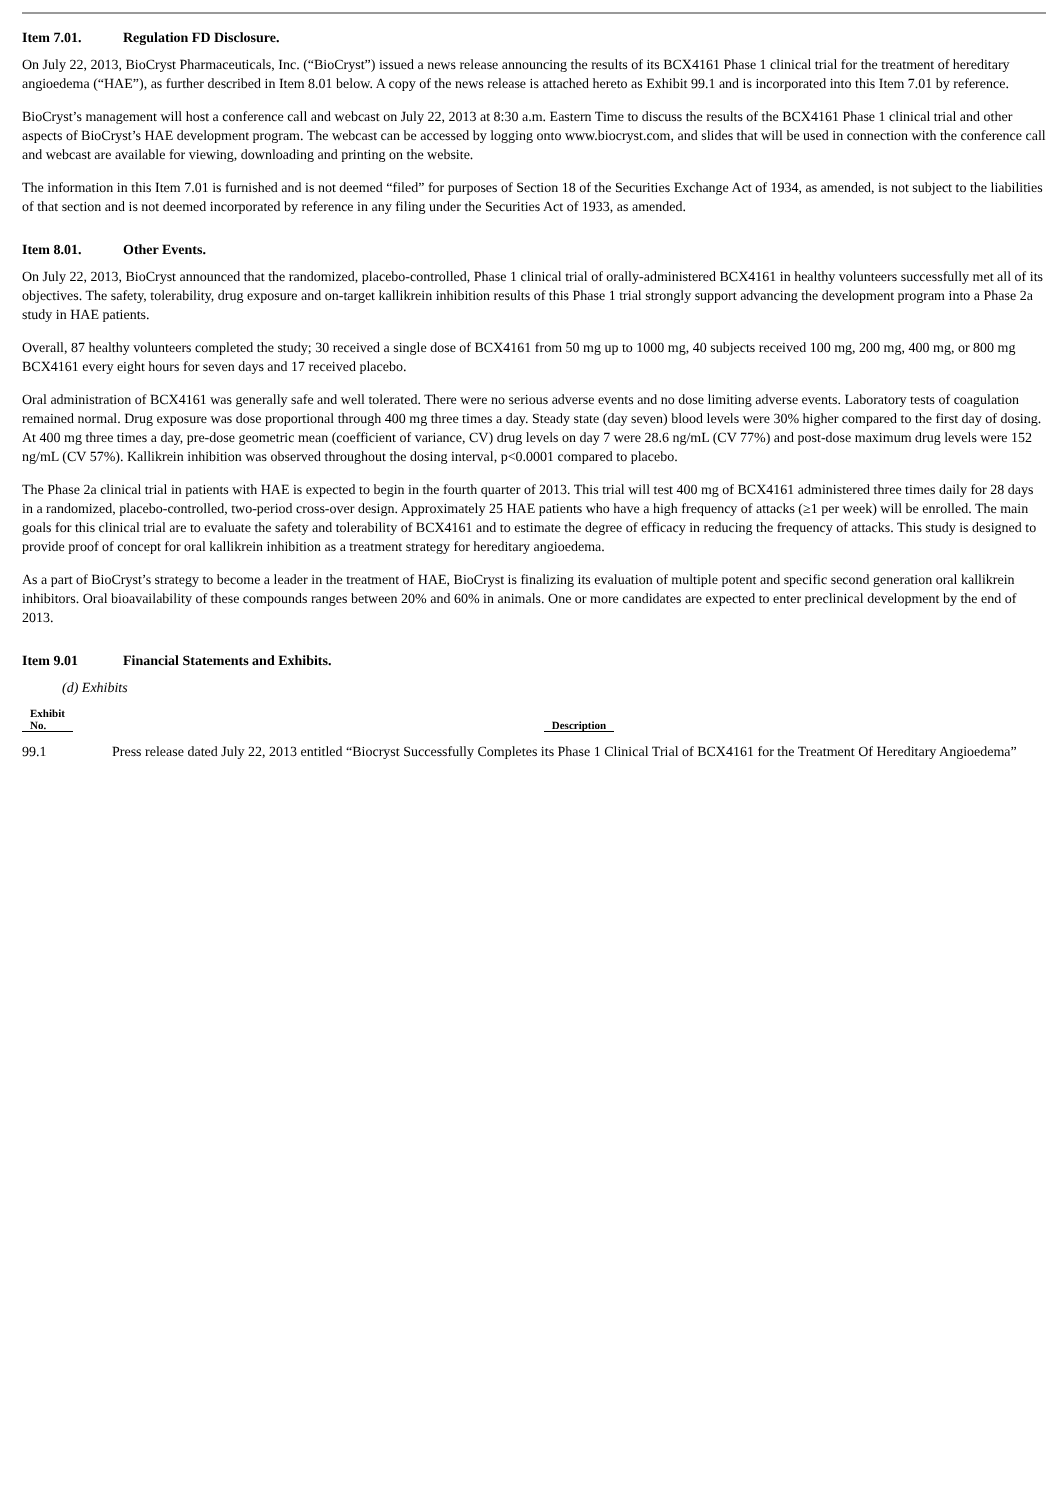Item 7.01. Regulation FD Disclosure.
On July 22, 2013, BioCryst Pharmaceuticals, Inc. (“BioCryst”) issued a news release announcing the results of its BCX4161 Phase 1 clinical trial for the treatment of hereditary angioedema (“HAE”), as further described in Item 8.01 below. A copy of the news release is attached hereto as Exhibit 99.1 and is incorporated into this Item 7.01 by reference.
BioCryst’s management will host a conference call and webcast on July 22, 2013 at 8:30 a.m. Eastern Time to discuss the results of the BCX4161 Phase 1 clinical trial and other aspects of BioCryst’s HAE development program. The webcast can be accessed by logging onto www.biocryst.com, and slides that will be used in connection with the conference call and webcast are available for viewing, downloading and printing on the website.
The information in this Item 7.01 is furnished and is not deemed “filed” for purposes of Section 18 of the Securities Exchange Act of 1934, as amended, is not subject to the liabilities of that section and is not deemed incorporated by reference in any filing under the Securities Act of 1933, as amended.
Item 8.01. Other Events.
On July 22, 2013, BioCryst announced that the randomized, placebo-controlled, Phase 1 clinical trial of orally-administered BCX4161 in healthy volunteers successfully met all of its objectives. The safety, tolerability, drug exposure and on-target kallikrein inhibition results of this Phase 1 trial strongly support advancing the development program into a Phase 2a study in HAE patients.
Overall, 87 healthy volunteers completed the study; 30 received a single dose of BCX4161 from 50 mg up to 1000 mg, 40 subjects received 100 mg, 200 mg, 400 mg, or 800 mg BCX4161 every eight hours for seven days and 17 received placebo.
Oral administration of BCX4161 was generally safe and well tolerated. There were no serious adverse events and no dose limiting adverse events. Laboratory tests of coagulation remained normal. Drug exposure was dose proportional through 400 mg three times a day. Steady state (day seven) blood levels were 30% higher compared to the first day of dosing. At 400 mg three times a day, pre-dose geometric mean (coefficient of variance, CV) drug levels on day 7 were 28.6 ng/mL (CV 77%) and post-dose maximum drug levels were 152 ng/mL (CV 57%). Kallikrein inhibition was observed throughout the dosing interval, p<0.0001 compared to placebo.
The Phase 2a clinical trial in patients with HAE is expected to begin in the fourth quarter of 2013. This trial will test 400 mg of BCX4161 administered three times daily for 28 days in a randomized, placebo-controlled, two-period cross-over design. Approximately 25 HAE patients who have a high frequency of attacks (≥1 per week) will be enrolled. The main goals for this clinical trial are to evaluate the safety and tolerability of BCX4161 and to estimate the degree of efficacy in reducing the frequency of attacks. This study is designed to provide proof of concept for oral kallikrein inhibition as a treatment strategy for hereditary angioedema.
As a part of BioCryst’s strategy to become a leader in the treatment of HAE, BioCryst is finalizing its evaluation of multiple potent and specific second generation oral kallikrein inhibitors. Oral bioavailability of these compounds ranges between 20% and 60% in animals. One or more candidates are expected to enter preclinical development by the end of 2013.
Item 9.01 Financial Statements and Exhibits.
(d) Exhibits
| Exhibit No. | Description |
| --- | --- |
| 99.1 | Press release dated July 22, 2013 entitled “Biocryst Successfully Completes its Phase 1 Clinical Trial of BCX4161 for the Treatment Of Hereditary Angioedema” |